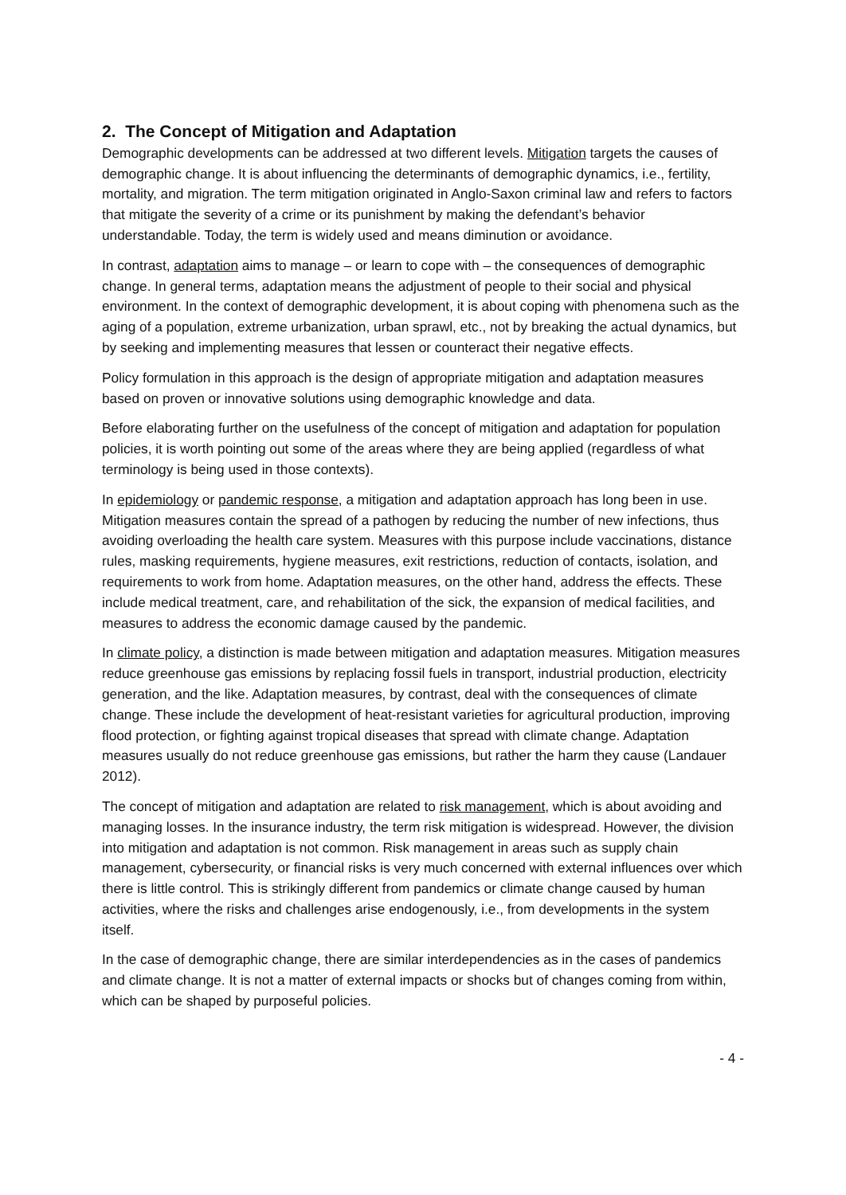2. The Concept of Mitigation and Adaptation
Demographic developments can be addressed at two different levels. Mitigation targets the causes of demographic change. It is about influencing the determinants of demographic dynamics, i.e., fertility, mortality, and migration. The term mitigation originated in Anglo-Saxon criminal law and refers to factors that mitigate the severity of a crime or its punishment by making the defendant’s behavior understandable. Today, the term is widely used and means diminution or avoidance.
In contrast, adaptation aims to manage – or learn to cope with – the consequences of demographic change. In general terms, adaptation means the adjustment of people to their social and physical environment. In the context of demographic development, it is about coping with phenomena such as the aging of a population, extreme urbanization, urban sprawl, etc., not by breaking the actual dynamics, but by seeking and implementing measures that lessen or counteract their negative effects.
Policy formulation in this approach is the design of appropriate mitigation and adaptation measures based on proven or innovative solutions using demographic knowledge and data.
Before elaborating further on the usefulness of the concept of mitigation and adaptation for population policies, it is worth pointing out some of the areas where they are being applied (regardless of what terminology is being used in those contexts).
In epidemiology or pandemic response, a mitigation and adaptation approach has long been in use. Mitigation measures contain the spread of a pathogen by reducing the number of new infections, thus avoiding overloading the health care system. Measures with this purpose include vaccinations, distance rules, masking requirements, hygiene measures, exit restrictions, reduction of contacts, isolation, and requirements to work from home. Adaptation measures, on the other hand, address the effects. These include medical treatment, care, and rehabilitation of the sick, the expansion of medical facilities, and measures to address the economic damage caused by the pandemic.
In climate policy, a distinction is made between mitigation and adaptation measures. Mitigation measures reduce greenhouse gas emissions by replacing fossil fuels in transport, industrial production, electricity generation, and the like. Adaptation measures, by contrast, deal with the consequences of climate change. These include the development of heat-resistant varieties for agricultural production, improving flood protection, or fighting against tropical diseases that spread with climate change. Adaptation measures usually do not reduce greenhouse gas emissions, but rather the harm they cause (Landauer 2012).
The concept of mitigation and adaptation are related to risk management, which is about avoiding and managing losses. In the insurance industry, the term risk mitigation is widespread. However, the division into mitigation and adaptation is not common. Risk management in areas such as supply chain management, cybersecurity, or financial risks is very much concerned with external influences over which there is little control. This is strikingly different from pandemics or climate change caused by human activities, where the risks and challenges arise endogenously, i.e., from developments in the system itself.
In the case of demographic change, there are similar interdependencies as in the cases of pandemics and climate change. It is not a matter of external impacts or shocks but of changes coming from within, which can be shaped by purposeful policies.
- 4 -